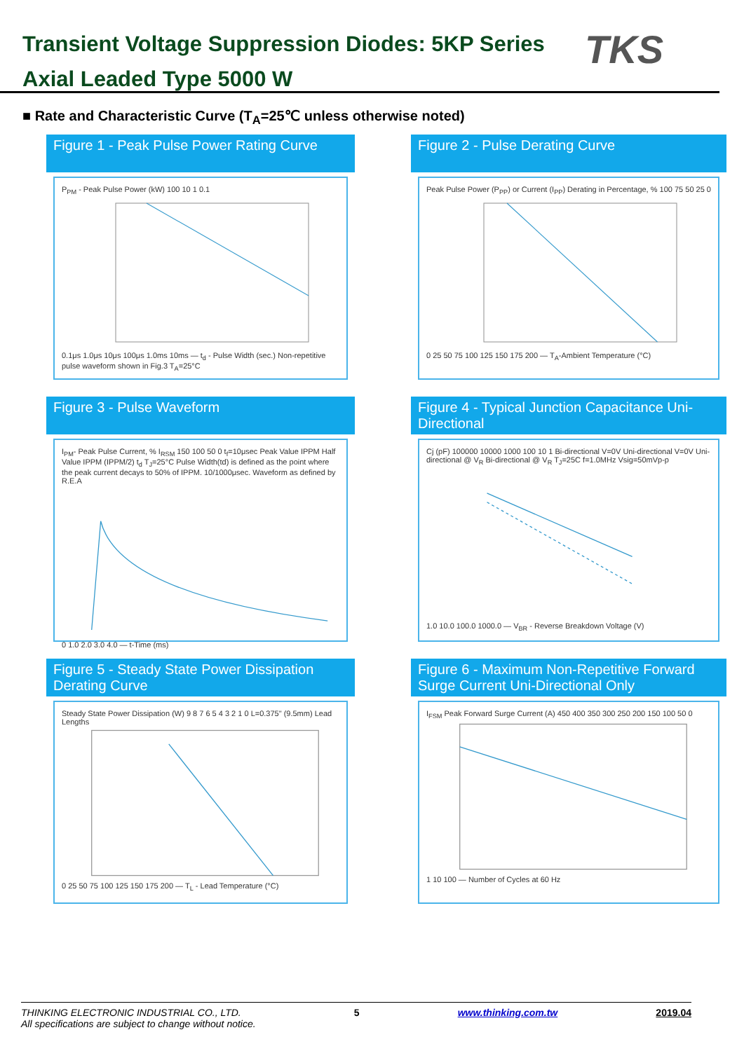Transient Voltage Suppression Diodes: 5KP Series
Axial Leaded Type 5000 W
TKS
■ Rate and Characteristic Curve (T<sub>A</sub>=25℃ unless otherwise noted)
Figure 1 - Peak Pulse Power Rating Curve
P<sub>PM</sub> - Peak Pulse Power (kW) 100 10 1 0.10.1μs 1.0μs 10μs 100μs 1.0ms 10ms — t<sub>d</sub> - Pulse Width (sec.) Non-repetitive pulse waveform shown in Fig.3 T<sub>A</sub>=25°C
Figure 2 - Pulse Derating Curve
Peak Pulse Power (P<sub>PP</sub>) or Current (I<sub>PP</sub>) Derating in Percentage, % 100 75 50 25 00 25 50 75 100 125 150 175 200 — T<sub>A</sub>-Ambient Temperature (°C)
Figure 3 - Pulse Waveform
I<sub>PM</sub>- Peak Pulse Current, % I<sub>RSM</sub> 150 100 50 0 t<sub>f</sub>=10μsec Peak Value IPPM Half Value IPPM (IPPM/2) t<sub>d</sub> T<sub>J</sub>=25°C Pulse Width(td) is defined as the point where the peak current decays to 50% of IPPM. 10/1000μsec. Waveform as defined by R.E.A0 1.0 2.0 3.0 4.0 — t-Time (ms)
Figure 4 - Typical Junction Capacitance Uni-Directional
Cj (pF) 100000 10000 1000 100 10 1 Bi-directional V=0V Uni-directional V=0V Uni-directional @ V<sub>R</sub> Bi-directional @ V<sub>R</sub> T<sub>J</sub>=25C f=1.0MHz Vsig=50mVp-p1.0 10.0 100.0 1000.0 — V<sub>BR</sub> - Reverse Breakdown Voltage (V)
Figure 5 - Steady State Power Dissipation Derating Curve
Steady State Power Dissipation (W) 9 8 7 6 5 4 3 2 1 0 L=0.375" (9.5mm) Lead Lengths0 25 50 75 100 125 150 175 200 — T<sub>L</sub> - Lead Temperature (°C)
Figure 6 - Maximum Non-Repetitive Forward Surge Current Uni-Directional Only
I<sub>FSM</sub> Peak Forward Surge Current (A) 450 400 350 300 250 200 150 100 50 01 10 100 — Number of Cycles at 60 Hz
THINKING ELECTRONIC INDUSTRIAL CO., LTD.
All specifications are subject to change without notice.
5 www.thinking.com.tw 2019.04